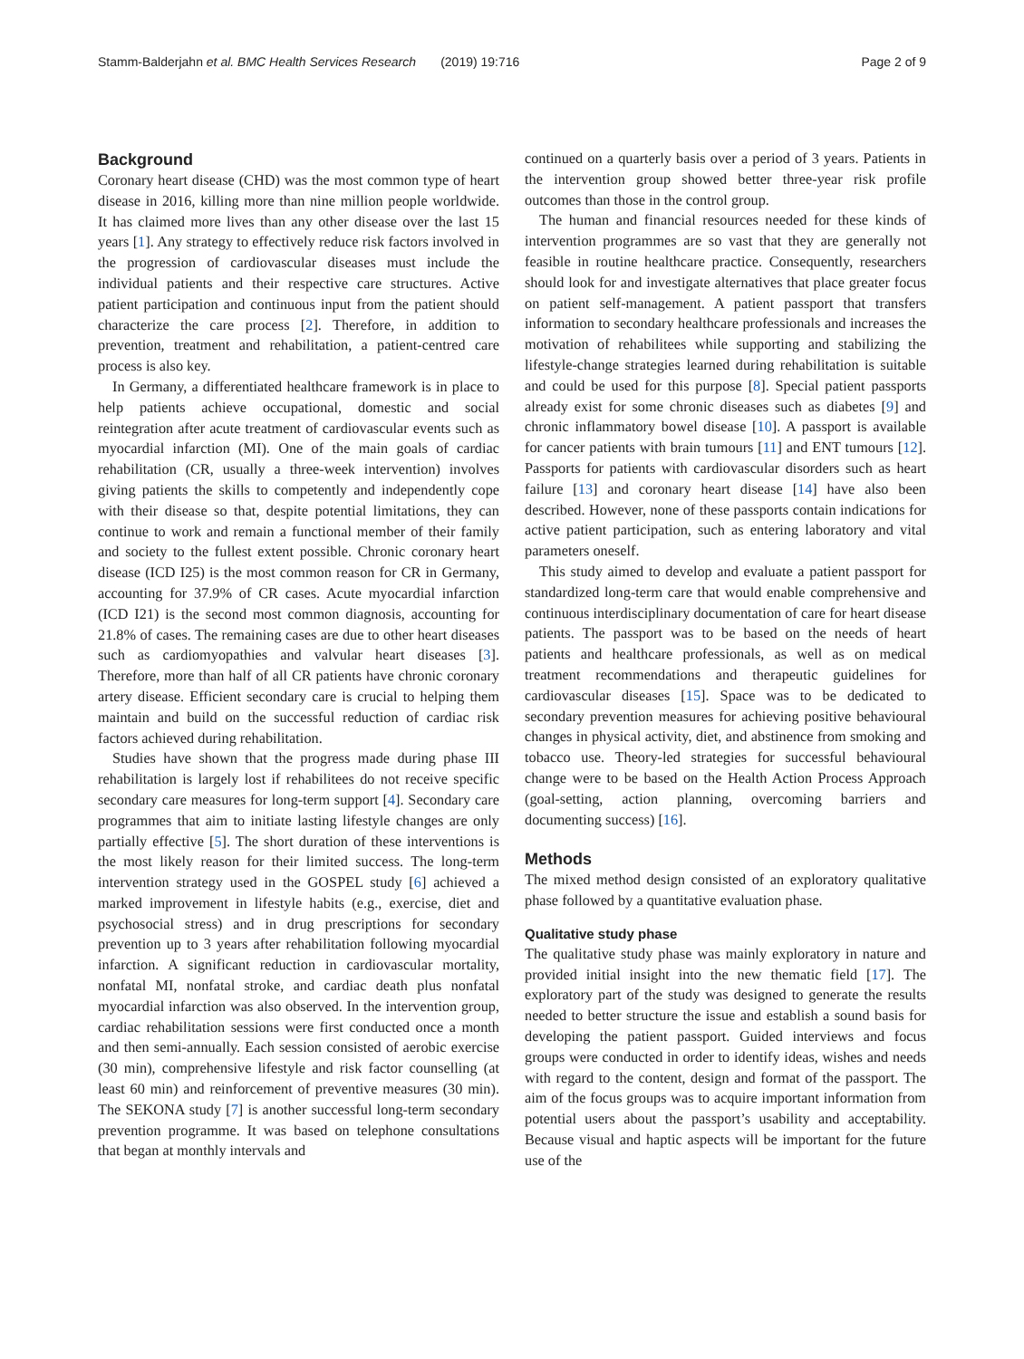Stamm-Balderjahn et al. BMC Health Services Research (2019) 19:716 Page 2 of 9
Background
Coronary heart disease (CHD) was the most common type of heart disease in 2016, killing more than nine million people worldwide. It has claimed more lives than any other disease over the last 15 years [1]. Any strategy to effectively reduce risk factors involved in the progression of cardiovascular diseases must include the individual patients and their respective care structures. Active patient participation and continuous input from the patient should characterize the care process [2]. Therefore, in addition to prevention, treatment and rehabilitation, a patient-centred care process is also key.
In Germany, a differentiated healthcare framework is in place to help patients achieve occupational, domestic and social reintegration after acute treatment of cardiovascular events such as myocardial infarction (MI). One of the main goals of cardiac rehabilitation (CR, usually a three-week intervention) involves giving patients the skills to competently and independently cope with their disease so that, despite potential limitations, they can continue to work and remain a functional member of their family and society to the fullest extent possible. Chronic coronary heart disease (ICD I25) is the most common reason for CR in Germany, accounting for 37.9% of CR cases. Acute myocardial infarction (ICD I21) is the second most common diagnosis, accounting for 21.8% of cases. The remaining cases are due to other heart diseases such as cardiomyopathies and valvular heart diseases [3]. Therefore, more than half of all CR patients have chronic coronary artery disease. Efficient secondary care is crucial to helping them maintain and build on the successful reduction of cardiac risk factors achieved during rehabilitation.
Studies have shown that the progress made during phase III rehabilitation is largely lost if rehabilitees do not receive specific secondary care measures for long-term support [4]. Secondary care programmes that aim to initiate lasting lifestyle changes are only partially effective [5]. The short duration of these interventions is the most likely reason for their limited success. The long-term intervention strategy used in the GOSPEL study [6] achieved a marked improvement in lifestyle habits (e.g., exercise, diet and psychosocial stress) and in drug prescriptions for secondary prevention up to 3 years after rehabilitation following myocardial infarction. A significant reduction in cardiovascular mortality, nonfatal MI, nonfatal stroke, and cardiac death plus nonfatal myocardial infarction was also observed. In the intervention group, cardiac rehabilitation sessions were first conducted once a month and then semi-annually. Each session consisted of aerobic exercise (30 min), comprehensive lifestyle and risk factor counselling (at least 60 min) and reinforcement of preventive measures (30 min). The SEKONA study [7] is another successful long-term secondary prevention programme. It was based on telephone consultations that began at monthly intervals and
continued on a quarterly basis over a period of 3 years. Patients in the intervention group showed better three-year risk profile outcomes than those in the control group.
The human and financial resources needed for these kinds of intervention programmes are so vast that they are generally not feasible in routine healthcare practice. Consequently, researchers should look for and investigate alternatives that place greater focus on patient self-management. A patient passport that transfers information to secondary healthcare professionals and increases the motivation of rehabilitees while supporting and stabilizing the lifestyle-change strategies learned during rehabilitation is suitable and could be used for this purpose [8]. Special patient passports already exist for some chronic diseases such as diabetes [9] and chronic inflammatory bowel disease [10]. A passport is available for cancer patients with brain tumours [11] and ENT tumours [12]. Passports for patients with cardiovascular disorders such as heart failure [13] and coronary heart disease [14] have also been described. However, none of these passports contain indications for active patient participation, such as entering laboratory and vital parameters oneself.
This study aimed to develop and evaluate a patient passport for standardized long-term care that would enable comprehensive and continuous interdisciplinary documentation of care for heart disease patients. The passport was to be based on the needs of heart patients and healthcare professionals, as well as on medical treatment recommendations and therapeutic guidelines for cardiovascular diseases [15]. Space was to be dedicated to secondary prevention measures for achieving positive behavioural changes in physical activity, diet, and abstinence from smoking and tobacco use. Theory-led strategies for successful behavioural change were to be based on the Health Action Process Approach (goal-setting, action planning, overcoming barriers and documenting success) [16].
Methods
The mixed method design consisted of an exploratory qualitative phase followed by a quantitative evaluation phase.
Qualitative study phase
The qualitative study phase was mainly exploratory in nature and provided initial insight into the new thematic field [17]. The exploratory part of the study was designed to generate the results needed to better structure the issue and establish a sound basis for developing the patient passport. Guided interviews and focus groups were conducted in order to identify ideas, wishes and needs with regard to the content, design and format of the passport. The aim of the focus groups was to acquire important information from potential users about the passport’s usability and acceptability. Because visual and haptic aspects will be important for the future use of the